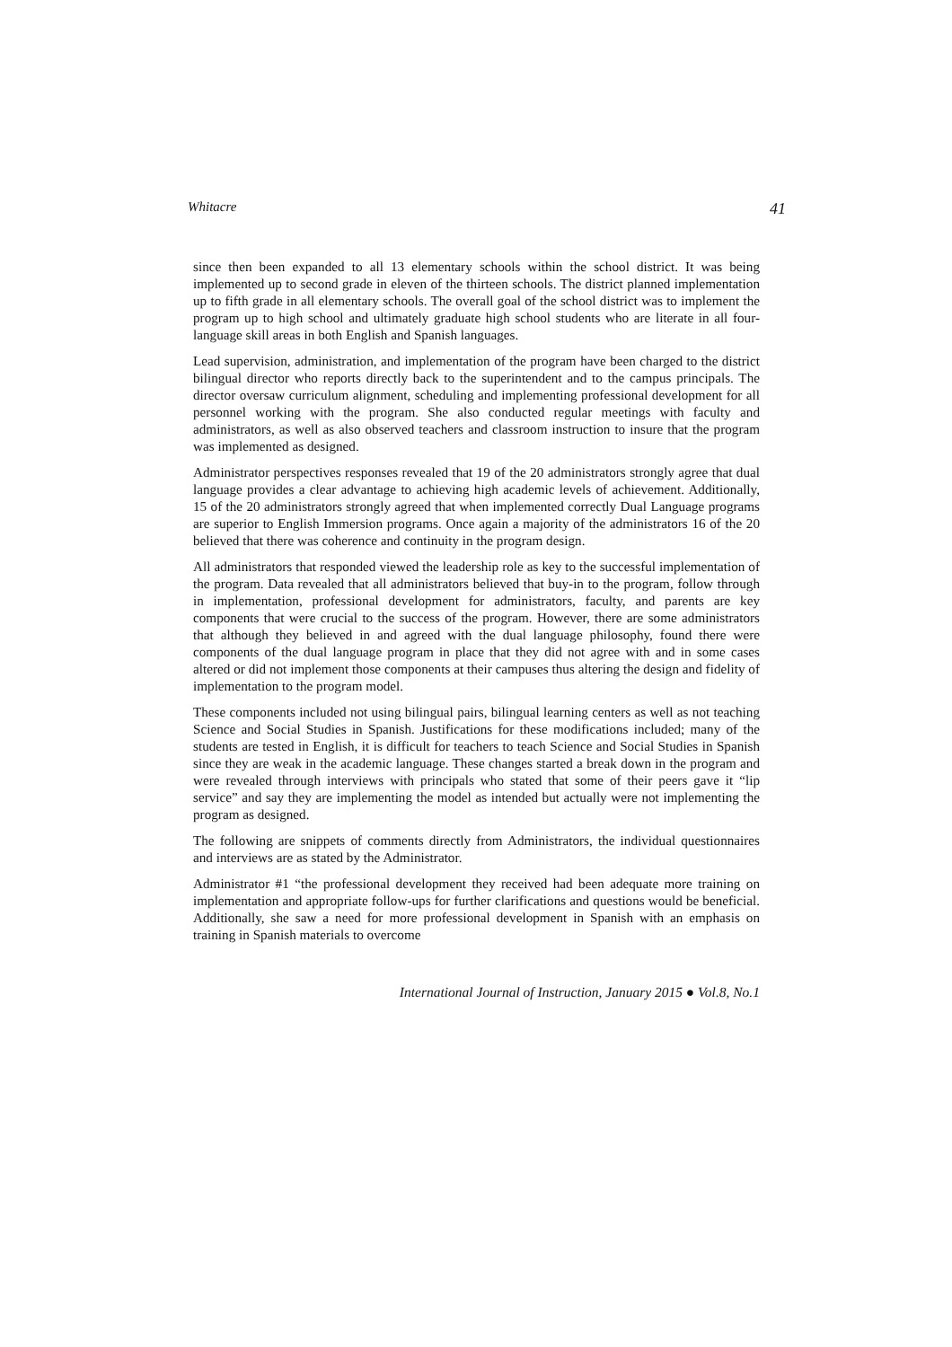Whitacre 41
since then been expanded to all 13 elementary schools within the school district. It was being implemented up to second grade in eleven of the thirteen schools. The district planned implementation up to fifth grade in all elementary schools. The overall goal of the school district was to implement the program up to high school and ultimately graduate high school students who are literate in all four-language skill areas in both English and Spanish languages.
Lead supervision, administration, and implementation of the program have been charged to the district bilingual director who reports directly back to the superintendent and to the campus principals. The director oversaw curriculum alignment, scheduling and implementing professional development for all personnel working with the program. She also conducted regular meetings with faculty and administrators, as well as also observed teachers and classroom instruction to insure that the program was implemented as designed.
Administrator perspectives responses revealed that 19 of the 20 administrators strongly agree that dual language provides a clear advantage to achieving high academic levels of achievement. Additionally, 15 of the 20 administrators strongly agreed that when implemented correctly Dual Language programs are superior to English Immersion programs. Once again a majority of the administrators 16 of the 20 believed that there was coherence and continuity in the program design.
All administrators that responded viewed the leadership role as key to the successful implementation of the program. Data revealed that all administrators believed that buy-in to the program, follow through in implementation, professional development for administrators, faculty, and parents are key components that were crucial to the success of the program. However, there are some administrators that although they believed in and agreed with the dual language philosophy, found there were components of the dual language program in place that they did not agree with and in some cases altered or did not implement those components at their campuses thus altering the design and fidelity of implementation to the program model.
These components included not using bilingual pairs, bilingual learning centers as well as not teaching Science and Social Studies in Spanish. Justifications for these modifications included; many of the students are tested in English, it is difficult for teachers to teach Science and Social Studies in Spanish since they are weak in the academic language. These changes started a break down in the program and were revealed through interviews with principals who stated that some of their peers gave it “lip service” and say they are implementing the model as intended but actually were not implementing the program as designed.
The following are snippets of comments directly from Administrators, the individual questionnaires and interviews are as stated by the Administrator.
Administrator #1 “the professional development they received had been adequate more training on implementation and appropriate follow-ups for further clarifications and questions would be beneficial. Additionally, she saw a need for more professional development in Spanish with an emphasis on training in Spanish materials to overcome
International Journal of Instruction, January 2015 ● Vol.8, No.1